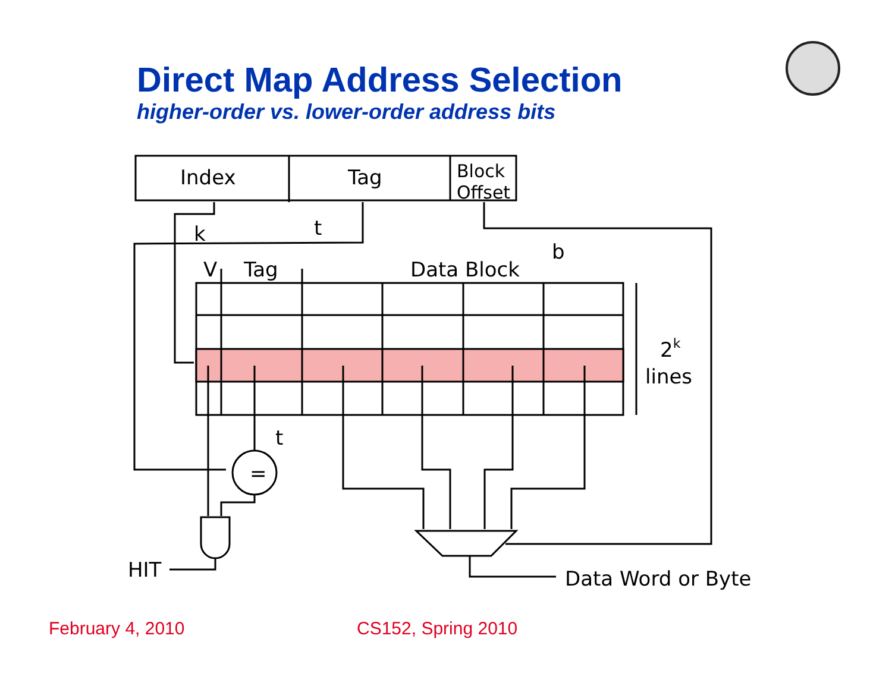Direct Map Address Selection
higher-order vs. lower-order address bits
Index
Tag
Block
Offset
k
t
b
V
Tag
Data Block
2k
lines
t
=
HIT
Data Word or Byte
February 4, 2010 CS152, Spring 2010